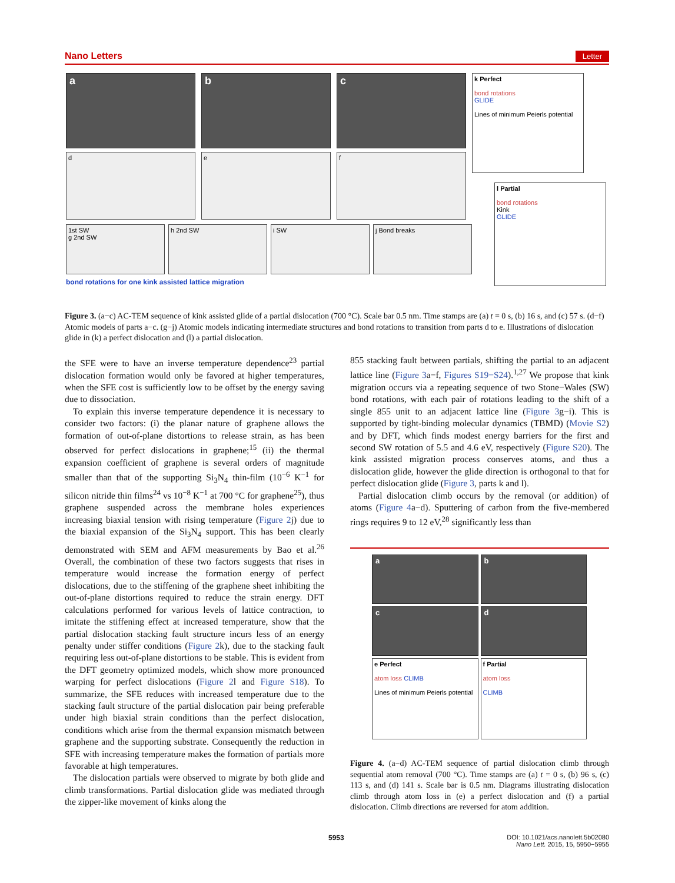Nano Letters Letter
a
b
c
k Perfect
bond rotations
GLIDE
Lines of minimum Peierls potential
d
e
f
1st SW
g 2nd SW
h 2nd SW i SW j Bond breaks
bond rotations for one kink assisted lattice migration
l Partial
bond rotations
Kink
GLIDE
Figure 3. (a−c) AC-TEM sequence of kink assisted glide of a partial dislocation (700 °C). Scale bar 0.5 nm. Time stamps are (a) t = 0 s, (b) 16 s, and (c) 57 s. (d−f) Atomic models of parts a−c. (g−j) Atomic models indicating intermediate structures and bond rotations to transition from parts d to e. Illustrations of dislocation glide in (k) a perfect dislocation and (l) a partial dislocation.
the SFE were to have an inverse temperature dependence<sup>23</sup> partial dislocation formation would only be favored at higher temperatures, when the SFE cost is sufficiently low to be offset by the energy saving due to dissociation.
To explain this inverse temperature dependence it is necessary to consider two factors: (i) the planar nature of graphene allows the formation of out-of-plane distortions to release strain, as has been observed for perfect dislocations in graphene;<sup>15</sup> (ii) the thermal expansion coefficient of graphene is several orders of magnitude smaller than that of the supporting Si<sub>3</sub>N<sub>4</sub> thin-film (10<sup>−6</sup> K<sup>−1</sup> for silicon nitride thin films<sup>24</sup> vs 10<sup>−8</sup> K<sup>−1</sup> at 700 °C for graphene<sup>25</sup>), thus graphene suspended across the membrane holes experiences increasing biaxial tension with rising temperature (Figure 2j) due to the biaxial expansion of the Si<sub>3</sub>N<sub>4</sub> support. This has been clearly demonstrated with SEM and AFM measurements by Bao et al.<sup>26</sup> Overall, the combination of these two factors suggests that rises in temperature would increase the formation energy of perfect dislocations, due to the stiffening of the graphene sheet inhibiting the out-of-plane distortions required to reduce the strain energy. DFT calculations performed for various levels of lattice contraction, to imitate the stiffening effect at increased temperature, show that the partial dislocation stacking fault structure incurs less of an energy penalty under stiffer conditions (Figure 2k), due to the stacking fault requiring less out-of-plane distortions to be stable. This is evident from the DFT geometry optimized models, which show more pronounced warping for perfect dislocations (Figure 2l and Figure S18). To summarize, the SFE reduces with increased temperature due to the stacking fault structure of the partial dislocation pair being preferable under high biaxial strain conditions than the perfect dislocation, conditions which arise from the thermal expansion mismatch between graphene and the supporting substrate. Consequently the reduction in SFE with increasing temperature makes the formation of partials more favorable at high temperatures.
The dislocation partials were observed to migrate by both glide and climb transformations. Partial dislocation glide was mediated through the zipper-like movement of kinks along the
855 stacking fault between partials, shifting the partial to an adjacent lattice line (Figure 3a−f, Figures S19−S24).<sup>1,27</sup> We propose that kink migration occurs via a repeating sequence of two Stone−Wales (SW) bond rotations, with each pair of rotations leading to the shift of a single 855 unit to an adjacent lattice line (Figure 3g−i). This is supported by tight-binding molecular dynamics (TBMD) (Movie S2) and by DFT, which finds modest energy barriers for the first and second SW rotation of 5.5 and 4.6 eV, respectively (Figure S20). The kink assisted migration process conserves atoms, and thus a dislocation glide, however the glide direction is orthogonal to that for perfect dislocation glide (Figure 3, parts k and l).
Partial dislocation climb occurs by the removal (or addition) of atoms (Figure 4a−d). Sputtering of carbon from the five-membered rings requires 9 to 12 eV,<sup>28</sup> significantly less than
a
b
c
d
e Perfect
atom loss CLIMB
Lines of minimum Peierls potential
f Partial
atom loss
CLIMB
Figure 4. (a−d) AC-TEM sequence of partial dislocation climb through sequential atom removal (700 °C). Time stamps are (a) t = 0 s, (b) 96 s, (c) 113 s, and (d) 141 s. Scale bar is 0.5 nm. Diagrams illustrating dislocation climb through atom loss in (e) a perfect dislocation and (f) a partial dislocation. Climb directions are reversed for atom addition.
5953
DOI: 10.1021/acs.nanolett.5b02080
Nano Lett. 2015, 15, 5950−5955